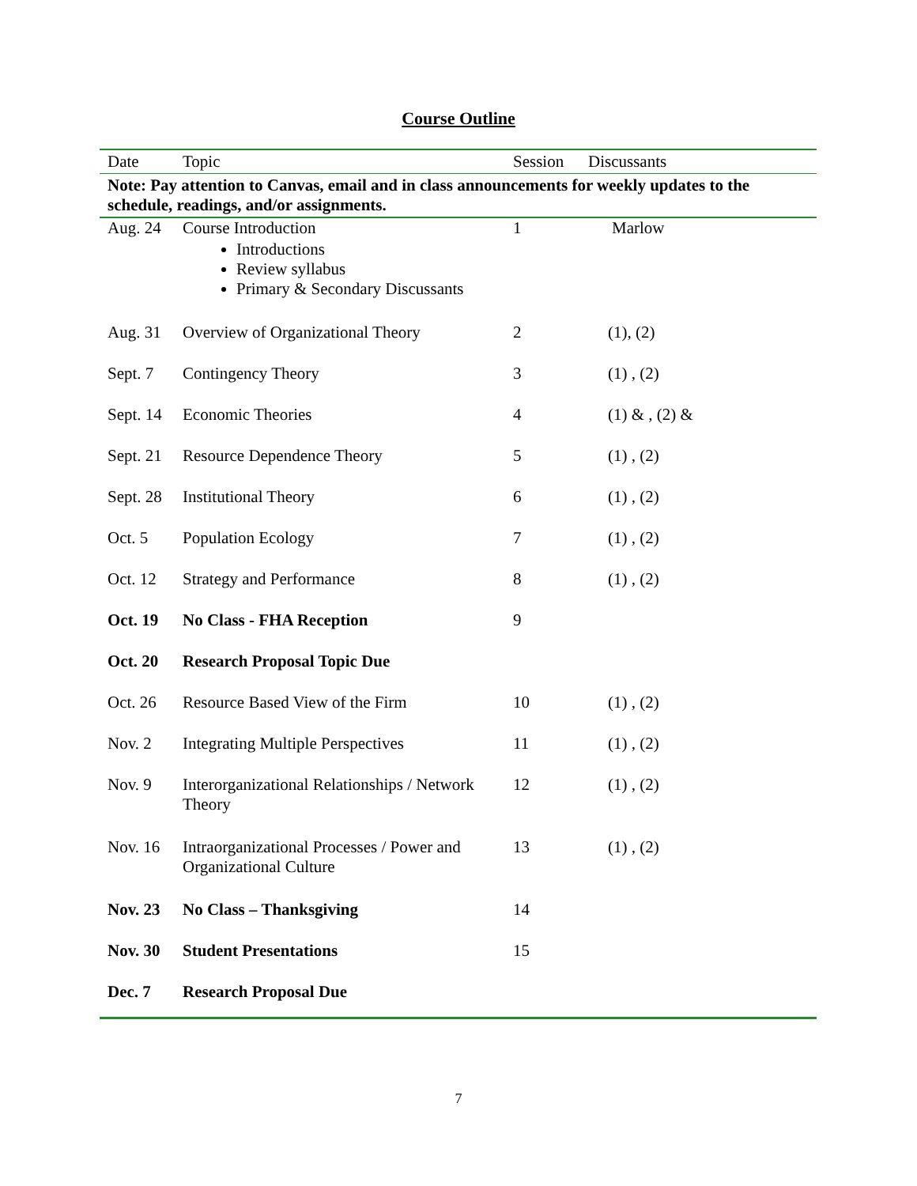Course Outline
| Date | Topic | Session | Discussants |
| --- | --- | --- | --- |
| Note: Pay attention to Canvas, email and in class announcements for weekly updates to the schedule, readings, and/or assignments. | | | |
| Aug. 24 | Course Introduction Introductions Review syllabus Primary & Secondary Discussants | 1 | Marlow |
| Aug. 31 | Overview of Organizational Theory | 2 | (1), (2) |
| Sept. 7 | Contingency Theory | 3 | (1) , (2) |
| Sept. 14 | Economic Theories | 4 | (1) & , (2) & |
| Sept. 21 | Resource Dependence Theory | 5 | (1) , (2) |
| Sept. 28 | Institutional Theory | 6 | (1) , (2) |
| Oct. 5 | Population Ecology | 7 | (1) , (2) |
| Oct. 12 | Strategy and Performance | 8 | (1) , (2) |
| Oct. 19 | No Class - FHA Reception | 9 | |
| Oct. 20 | Research Proposal Topic Due | | |
| Oct. 26 | Resource Based View of the Firm | 10 | (1) , (2) |
| Nov. 2 | Integrating Multiple Perspectives | 11 | (1) , (2) |
| Nov. 9 | Interorganizational Relationships / Network Theory | 12 | (1) , (2) |
| Nov. 16 | Intraorganizational Processes / Power and Organizational Culture | 13 | (1) , (2) |
| Nov. 23 | No Class – Thanksgiving | 14 | |
| Nov. 30 | Student Presentations | 15 | |
| Dec. 7 | Research Proposal Due | | |
7